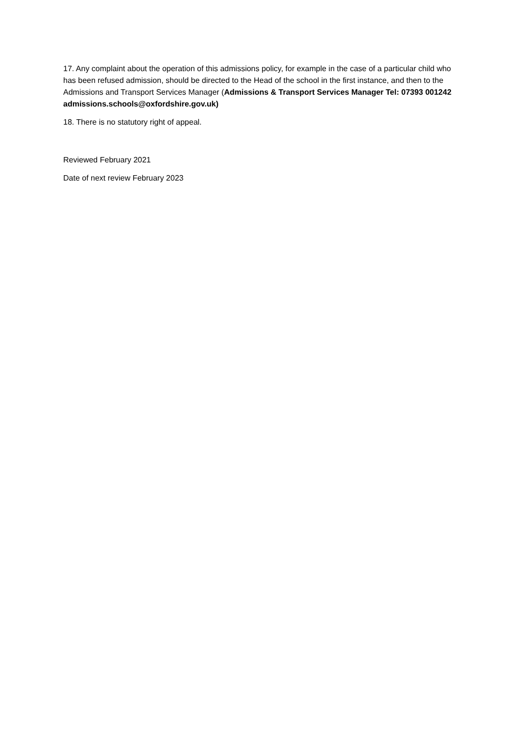17. Any complaint about the operation of this admissions policy, for example in the case of a particular child who has been refused admission, should be directed to the Head of the school in the first instance, and then to the Admissions and Transport Services Manager (Admissions & Transport Services Manager Tel: 07393 001242 admissions.schools@oxfordshire.gov.uk)
18. There is no statutory right of appeal.
Reviewed February 2021
Date of next review February 2023